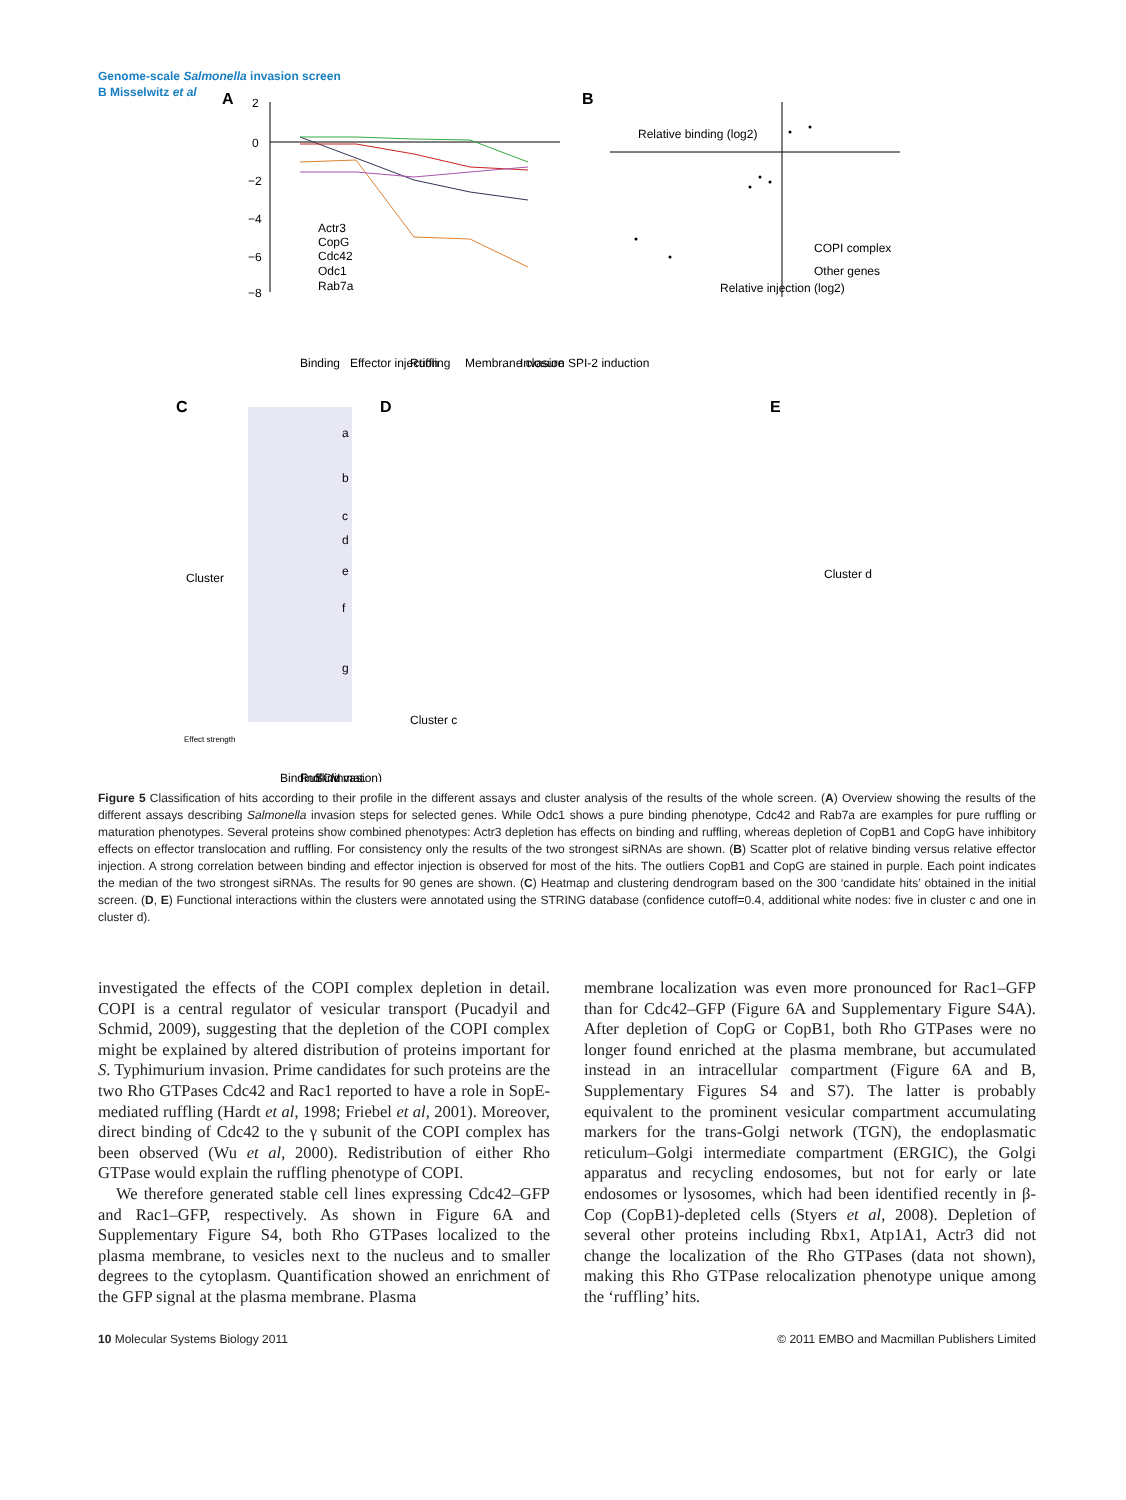Genome-scale Salmonella invasion screen
B Misselwitz et al
A
2
0
−2
−4
−6
−8
Actr3
CopG
Cdc42
Odc1
Rab7a
Binding
Effector injection
Ruffling
Membrane closure
Invasion SPI-2 induction
B
Relative binding (log2)
COPI complex
Other genes
Relative injection (log2)
C
Cluster
Effect strength
Binding
Ruffling
SCV mat.
(invasion)
a
b
c
d
e
f
g
D
Cluster c
E
Cluster d
Figure 5 Classification of hits according to their profile in the different assays and cluster analysis of the results of the whole screen. (A) Overview showing the results of the different assays describing Salmonella invasion steps for selected genes. While Odc1 shows a pure binding phenotype, Cdc42 and Rab7a are examples for pure ruffling or maturation phenotypes. Several proteins show combined phenotypes: Actr3 depletion has effects on binding and ruffling, whereas depletion of CopB1 and CopG have inhibitory effects on effector translocation and ruffling. For consistency only the results of the two strongest siRNAs are shown. (B) Scatter plot of relative binding versus relative effector injection. A strong correlation between binding and effector injection is observed for most of the hits. The outliers CopB1 and CopG are stained in purple. Each point indicates the median of the two strongest siRNAs. The results for 90 genes are shown. (C) Heatmap and clustering dendrogram based on the 300 ‘candidate hits’ obtained in the initial screen. (D, E) Functional interactions within the clusters were annotated using the STRING database (confidence cutoff=0.4, additional white nodes: five in cluster c and one in cluster d).
investigated the effects of the COPI complex depletion in detail. COPI is a central regulator of vesicular transport (Pucadyil and Schmid, 2009), suggesting that the depletion of the COPI complex might be explained by altered distribution of proteins important for S. Typhimurium invasion. Prime candidates for such proteins are the two Rho GTPases Cdc42 and Rac1 reported to have a role in SopE-mediated ruffling (Hardt et al, 1998; Friebel et al, 2001). Moreover, direct binding of Cdc42 to the γ subunit of the COPI complex has been observed (Wu et al, 2000). Redistribution of either Rho GTPase would explain the ruffling phenotype of COPI.
We therefore generated stable cell lines expressing Cdc42–GFP and Rac1–GFP, respectively. As shown in Figure 6A and Supplementary Figure S4, both Rho GTPases localized to the plasma membrane, to vesicles next to the nucleus and to smaller degrees to the cytoplasm. Quantification showed an enrichment of the GFP signal at the plasma membrane. Plasma
membrane localization was even more pronounced for Rac1–GFP than for Cdc42–GFP (Figure 6A and Supplementary Figure S4A). After depletion of CopG or CopB1, both Rho GTPases were no longer found enriched at the plasma membrane, but accumulated instead in an intracellular compartment (Figure 6A and B, Supplementary Figures S4 and S7). The latter is probably equivalent to the prominent vesicular compartment accumulating markers for the trans-Golgi network (TGN), the endoplasmatic reticulum–Golgi intermediate compartment (ERGIC), the Golgi apparatus and recycling endosomes, but not for early or late endosomes or lysosomes, which had been identified recently in β-Cop (CopB1)-depleted cells (Styers et al, 2008). Depletion of several other proteins including Rbx1, Atp1A1, Actr3 did not change the localization of the Rho GTPases (data not shown), making this Rho GTPase relocalization phenotype unique among the ‘ruffling’ hits.
10 Molecular Systems Biology 2011 © 2011 EMBO and Macmillan Publishers Limited